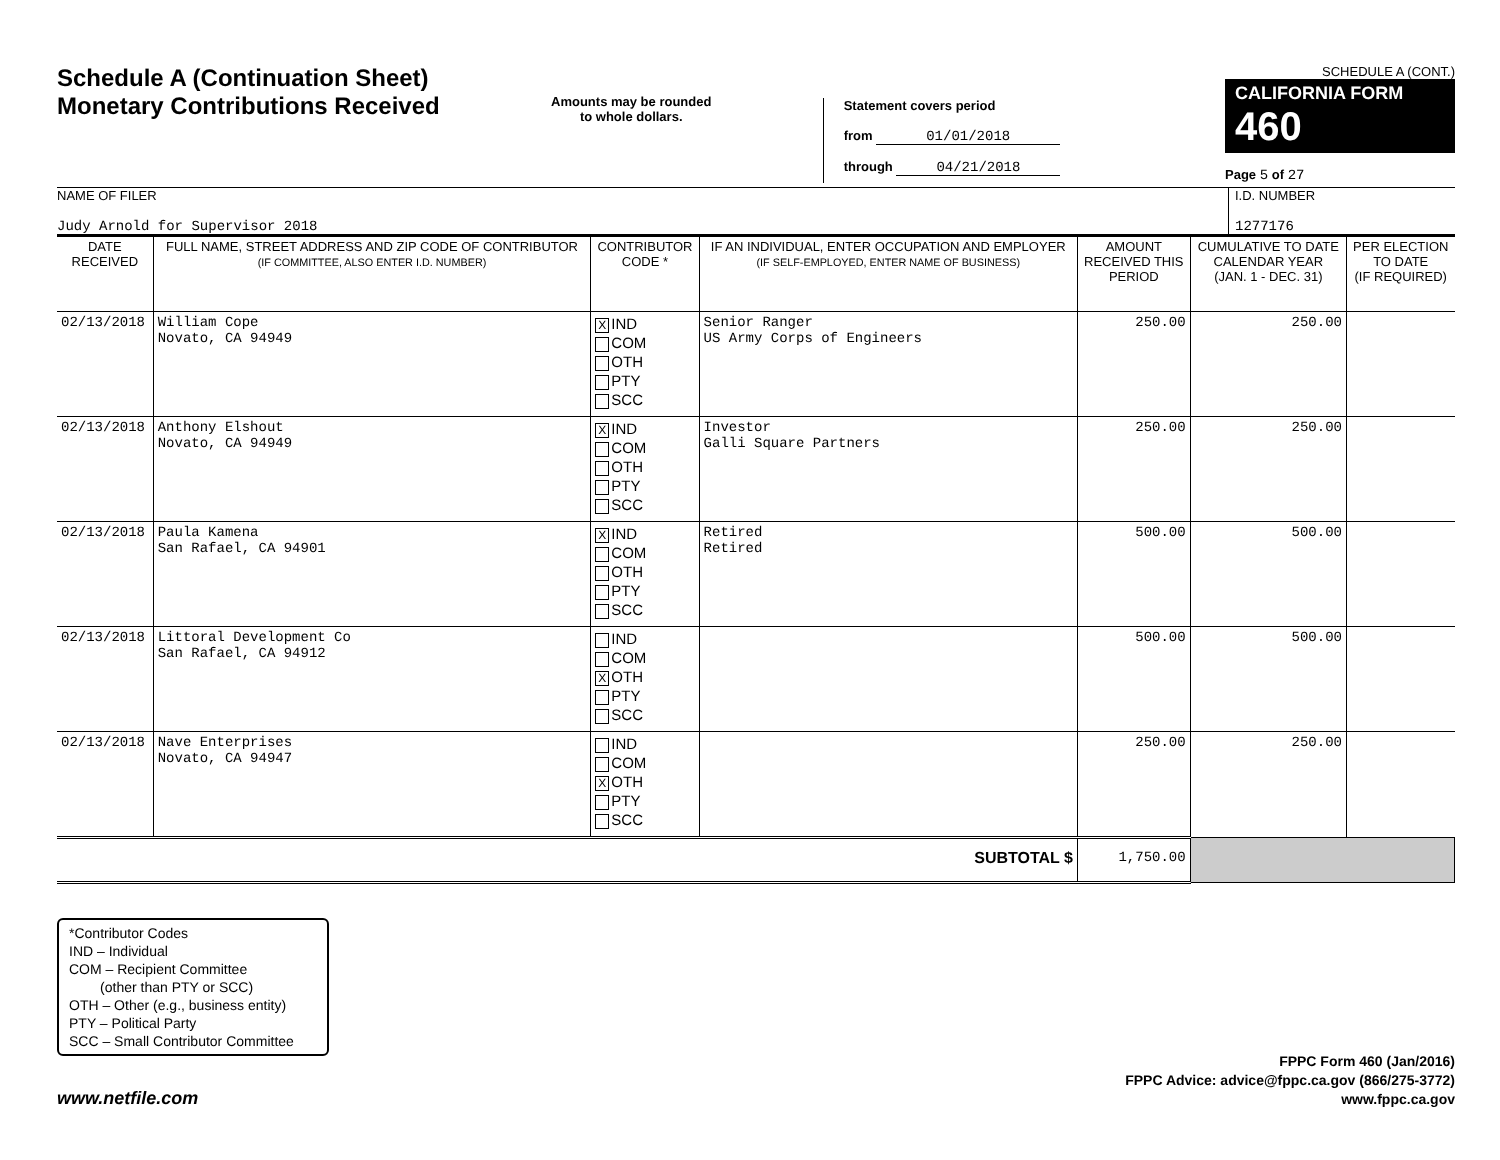Schedule A (Continuation Sheet)
Monetary Contributions Received
Amounts may be rounded
to whole dollars.
Statement covers period
from 01/01/2018
through 04/21/2018
SCHEDULE A (CONT.)
CALIFORNIA FORM 460
Page 5 of 27
NAME OF FILER
Judy Arnold for Supervisor 2018
I.D. NUMBER
1277176
| DATE RECEIVED | FULL NAME, STREET ADDRESS AND ZIP CODE OF CONTRIBUTOR (IF COMMITTEE, ALSO ENTER I.D. NUMBER) | CONTRIBUTOR CODE * | IF AN INDIVIDUAL, ENTER OCCUPATION AND EMPLOYER (IF SELF-EMPLOYED, ENTER NAME OF BUSINESS) | AMOUNT RECEIVED THIS PERIOD | CUMULATIVE TO DATE CALENDAR YEAR (JAN. 1 - DEC. 31) | PER ELECTION TO DATE (IF REQUIRED) |
| --- | --- | --- | --- | --- | --- | --- |
| 02/13/2018 | William Cope Novato, CA 94949 | X IND COM OTH PTY SCC | Senior Ranger US Army Corps of Engineers | 250.00 | 250.00 | |
| 02/13/2018 | Anthony Elshout Novato, CA 94949 | X IND COM OTH PTY SCC | Investor Galli Square Partners | 250.00 | 250.00 | |
| 02/13/2018 | Paula Kamena San Rafael, CA 94901 | X IND COM OTH PTY SCC | Retired Retired | 500.00 | 500.00 | |
| 02/13/2018 | Littoral Development Co San Rafael, CA 94912 | IND COM X OTH PTY SCC | | 500.00 | 500.00 | |
| 02/13/2018 | Nave Enterprises Novato, CA 94947 | IND COM X OTH PTY SCC | | 250.00 | 250.00 | |
| SUBTOTAL $ | | | | 1,750.00 | | |
*Contributor Codes
IND – Individual
COM – Recipient Committee
(other than PTY or SCC)
OTH – Other (e.g., business entity)
PTY – Political Party
SCC – Small Contributor Committee
www.netfile.com
FPPC Form 460 (Jan/2016)
FPPC Advice: advice@fppc.ca.gov (866/275-3772)
www.fppc.ca.gov